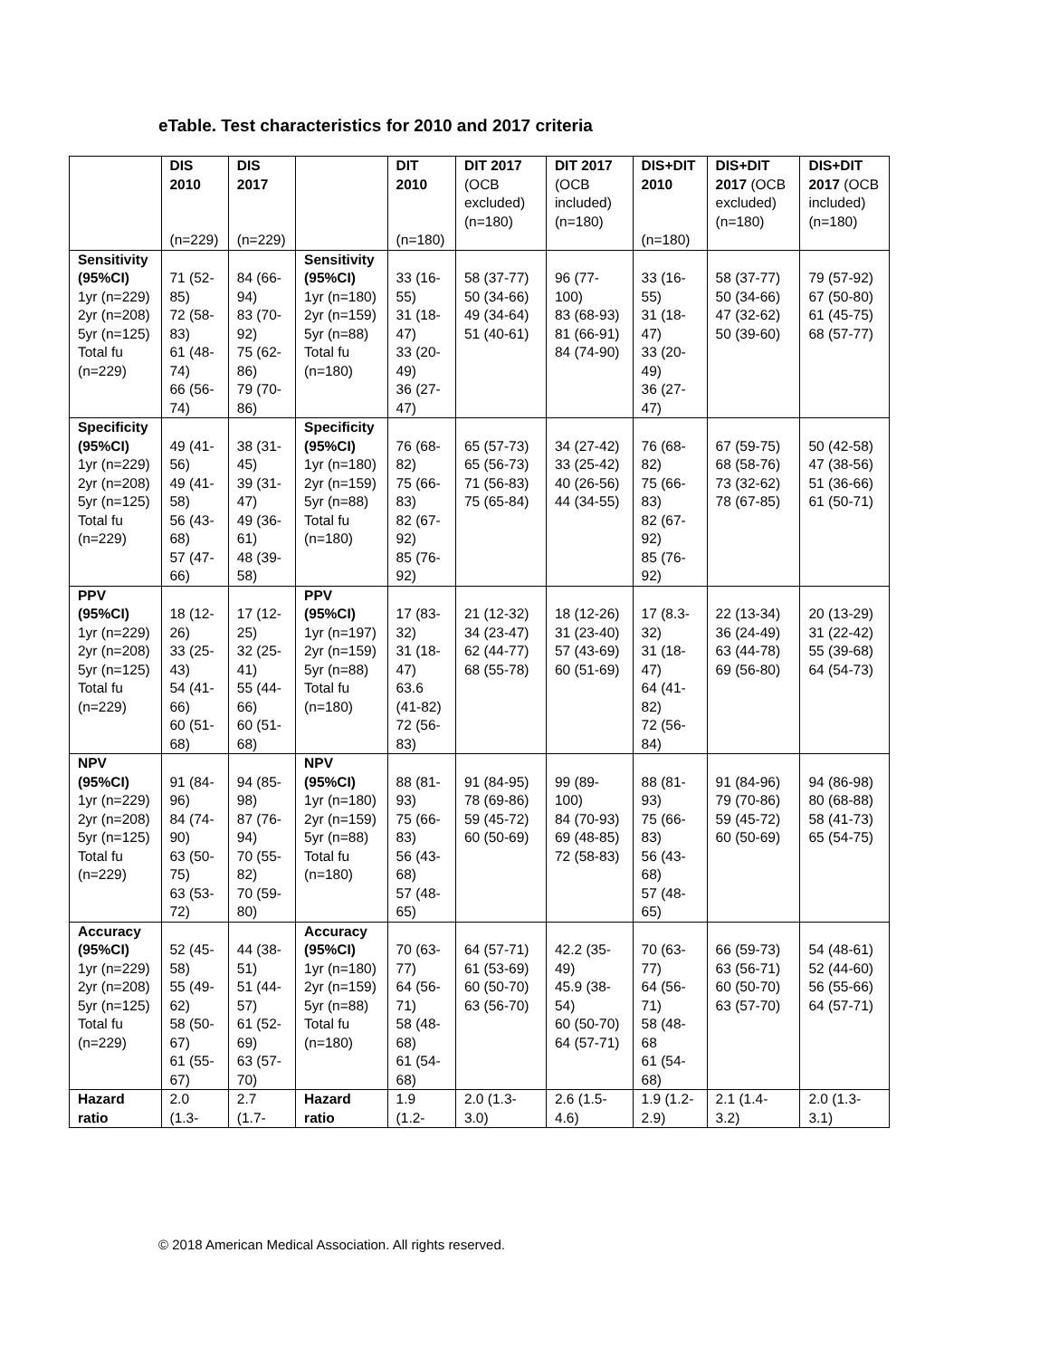eTable. Test characteristics for 2010 and 2017 criteria
| | DIS 2010 (n=229) | DIS 2017 (n=229) | | DIT 2010 (n=180) | DIT 2017 (OCB excluded) (n=180) | DIT 2017 (OCB included) (n=180) | DIS+DIT 2010 (n=180) | DIS+DIT 2017 (OCB excluded) (n=180) | DIS+DIT 2017 (OCB included) (n=180) |
| --- | --- | --- | --- | --- | --- | --- | --- | --- | --- |
| Sensitivity (95%CI) 1yr (n=229) 2yr (n=208) 5yr (n=125) Total fu (n=229) | 71 (52-85) 72 (58-83) 61 (48-74) 66 (56-74) | 84 (66-94) 83 (70-92) 75 (62-86) 79 (70-86) | Sensitivity (95%CI) 1yr (n=180) 2yr (n=159) 5yr (n=88) Total fu (n=180) | 33 (16-55) 31 (18-47) 33 (20-49) 36 (27-47) | 58 (37-77) 50 (34-66) 49 (34-64) 51 (40-61) | 96 (77-100) 83 (68-93) 81 (66-91) 84 (74-90) | 33 (16-55) 31 (18-47) 33 (20-49) 36 (27-47) | 58 (37-77) 50 (34-66) 47 (32-62) 50 (39-60) | 79 (57-92) 67 (50-80) 61 (45-75) 68 (57-77) |
| Specificity (95%CI) 1yr (n=229) 2yr (n=208) 5yr (n=125) Total fu (n=229) | 49 (41-56) 49 (41-58) 56 (43-68) 57 (47-66) | 38 (31-45) 39 (31-47) 49 (36-61) 48 (39-58) | Specificity (95%CI) 1yr (n=180) 2yr (n=159) 5yr (n=88) Total fu (n=180) | 76 (68-82) 75 (66-83) 82 (67-92) 85 (76-92) | 65 (57-73) 65 (56-73) 71 (56-83) 75 (65-84) | 34 (27-42) 33 (25-42) 40 (26-56) 44 (34-55) | 76 (68-82) 75 (66-83) 82 (67-92) 85 (76-92) | 67 (59-75) 68 (58-76) 73 (32-62) 78 (67-85) | 50 (42-58) 47 (38-56) 51 (36-66) 61 (50-71) |
| PPV (95%CI) 1yr (n=229) 2yr (n=208) 5yr (n=125) Total fu (n=229) | 18 (12-26) 33 (25-43) 54 (41-66) 60 (51-68) | 17 (12-25) 32 (25-41) 55 (44-66) 60 (51-68) | PPV (95%CI) 1yr (n=197) 2yr (n=159) 5yr (n=88) Total fu (n=180) | 17 (83-32) 31 (18-47) 63.6 (41-82) 72 (56-83) | 21 (12-32) 34 (23-47) 62 (44-77) 68 (55-78) | 18 (12-26) 31 (23-40) 57 (43-69) 60 (51-69) | 17 (8.3-32) 31 (18-47) 64 (41-82) 72 (56-84) | 22 (13-34) 36 (24-49) 63 (44-78) 69 (56-80) | 20 (13-29) 31 (22-42) 55 (39-68) 64 (54-73) |
| NPV (95%CI) 1yr (n=229) 2yr (n=208) 5yr (n=125) Total fu (n=229) | 91 (84-96) 84 (74-90) 63 (50-75) 63 (53-72) | 94 (85-98) 87 (76-94) 70 (55-82) 70 (59-80) | NPV (95%CI) 1yr (n=180) 2yr (n=159) 5yr (n=88) Total fu (n=180) | 88 (81-93) 75 (66-83) 56 (43-68) 57 (48-65) | 91 (84-95) 78 (69-86) 59 (45-72) 60 (50-69) | 99 (89-100) 84 (70-93) 69 (48-85) 72 (58-83) | 88 (81-93) 75 (66-83) 56 (43-68) 57 (48-65) | 91 (84-96) 79 (70-86) 59 (45-72) 60 (50-69) | 94 (86-98) 80 (68-88) 58 (41-73) 65 (54-75) |
| Accuracy (95%CI) 1yr (n=229) 2yr (n=208) 5yr (n=125) Total fu (n=229) | 52 (45-58) 55 (49-62) 58 (50-67) 61 (55-67) | 44 (38-51) 51 (44-57) 61 (52-69) 63 (57-70) | Accuracy (95%CI) 1yr (n=180) 2yr (n=159) 5yr (n=88) Total fu (n=180) | 70 (63-77) 64 (56-71) 58 (48-68) 61 (54-68) | 64 (57-71) 61 (53-69) 60 (50-70) 63 (56-70) | 42.2 (35-49) 45.9 (38-54) 60 (50-70) 64 (57-71) | 70 (63-77) 64 (56-71) 58 (48-68 61 (54-68) | 66 (59-73) 63 (56-71) 60 (50-70) 63 (57-70) | 54 (48-61) 52 (44-60) 56 (55-66) 64 (57-71) |
| Hazard ratio | 2.0 (1.3- | 2.7 (1.7- | Hazard ratio | 1.9 (1.2- | 2.0 (1.3-3.0) | 2.6 (1.5-4.6) | 1.9 (1.2-2.9) | 2.1 (1.4-3.2) | 2.0 (1.3-3.1) |
© 2018 American Medical Association. All rights reserved.